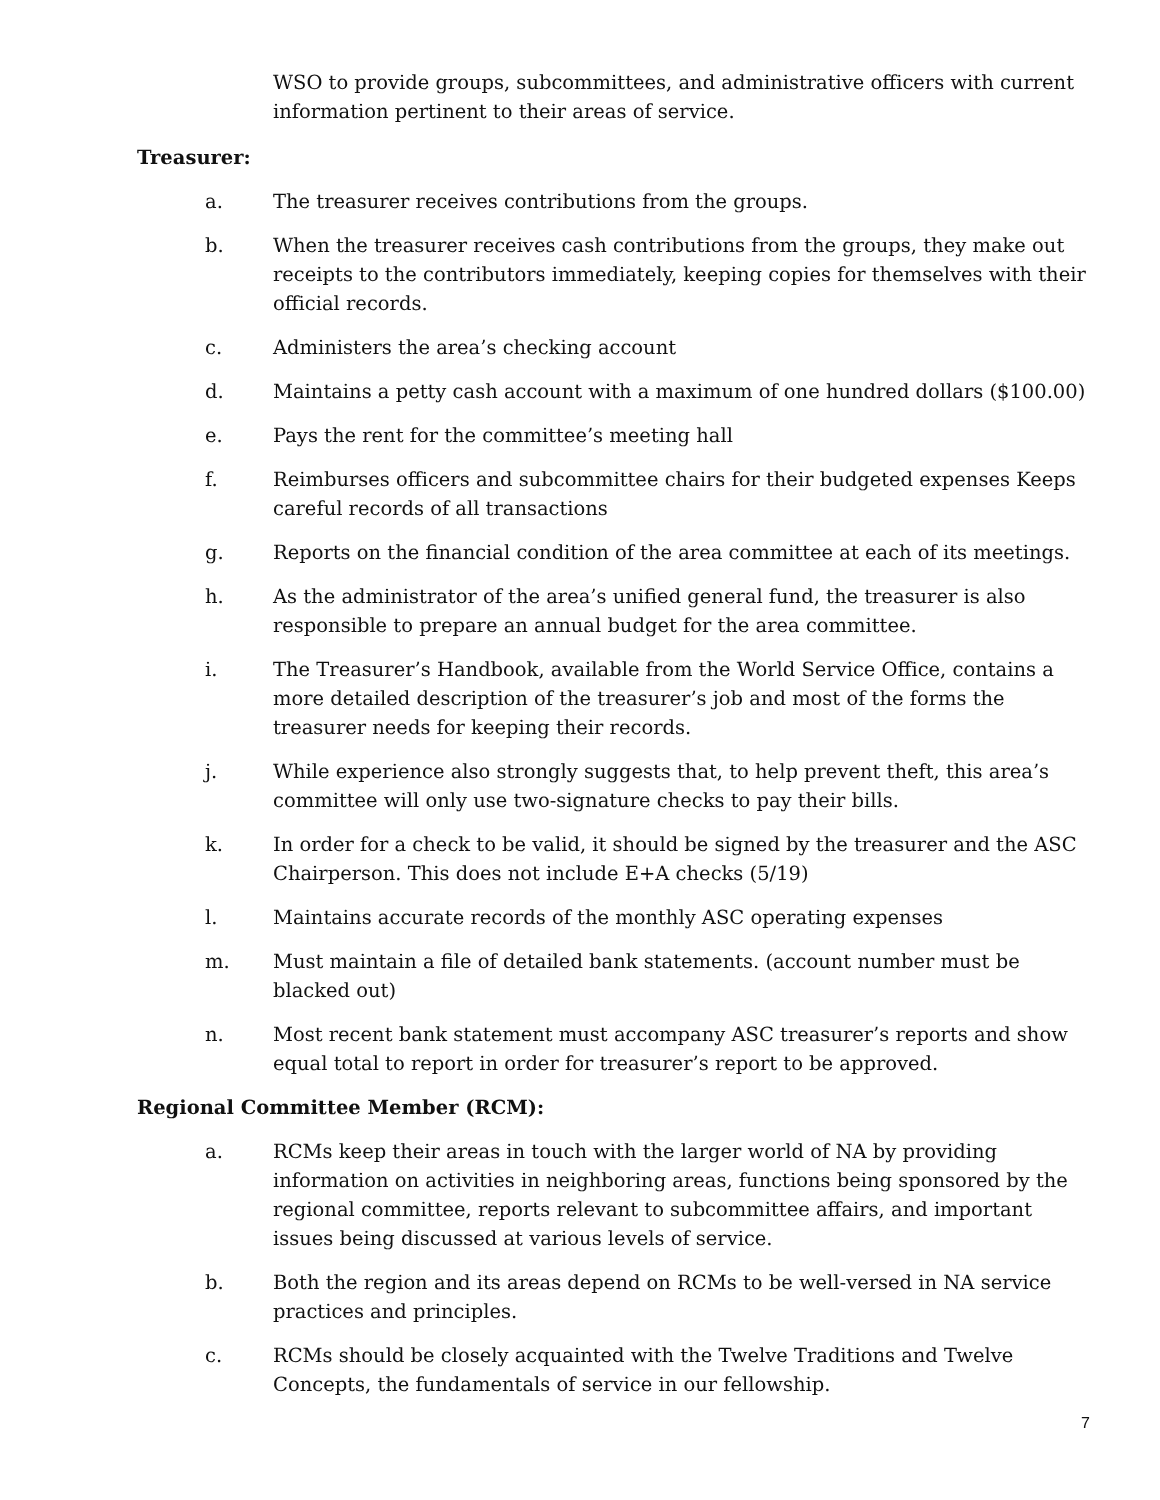WSO to provide groups, subcommittees, and administrative officers with current information pertinent to their areas of service.
Treasurer:
a. The treasurer receives contributions from the groups.
b. When the treasurer receives cash contributions from the groups, they make out receipts to the contributors immediately, keeping copies for themselves with their official records.
c. Administers the area’s checking account
d. Maintains a petty cash account with a maximum of one hundred dollars ($100.00)
e. Pays the rent for the committee’s meeting hall
f. Reimburses officers and subcommittee chairs for their budgeted expenses Keeps careful records of all transactions
g. Reports on the financial condition of the area committee at each of its meetings.
h. As the administrator of the area’s unified general fund, the treasurer is also responsible to prepare an annual budget for the area committee.
i. The Treasurer’s Handbook, available from the World Service Office, contains a more detailed description of the treasurer’s job and most of the forms the treasurer needs for keeping their records.
j. While experience also strongly suggests that, to help prevent theft, this area’s committee will only use two-signature checks to pay their bills.
k. In order for a check to be valid, it should be signed by the treasurer and the ASC Chairperson. This does not include E+A checks (5/19)
l. Maintains accurate records of the monthly ASC operating expenses
m. Must maintain a file of detailed bank statements. (account number must be blacked out)
n. Most recent bank statement must accompany ASC treasurer’s reports and show equal total to report in order for treasurer’s report to be approved.
Regional Committee Member (RCM):
a. RCMs keep their areas in touch with the larger world of NA by providing information on activities in neighboring areas, functions being sponsored by the regional committee, reports relevant to subcommittee affairs, and important issues being discussed at various levels of service.
b. Both the region and its areas depend on RCMs to be well-versed in NA service practices and principles.
c. RCMs should be closely acquainted with the Twelve Traditions and Twelve Concepts, the fundamentals of service in our fellowship.
7